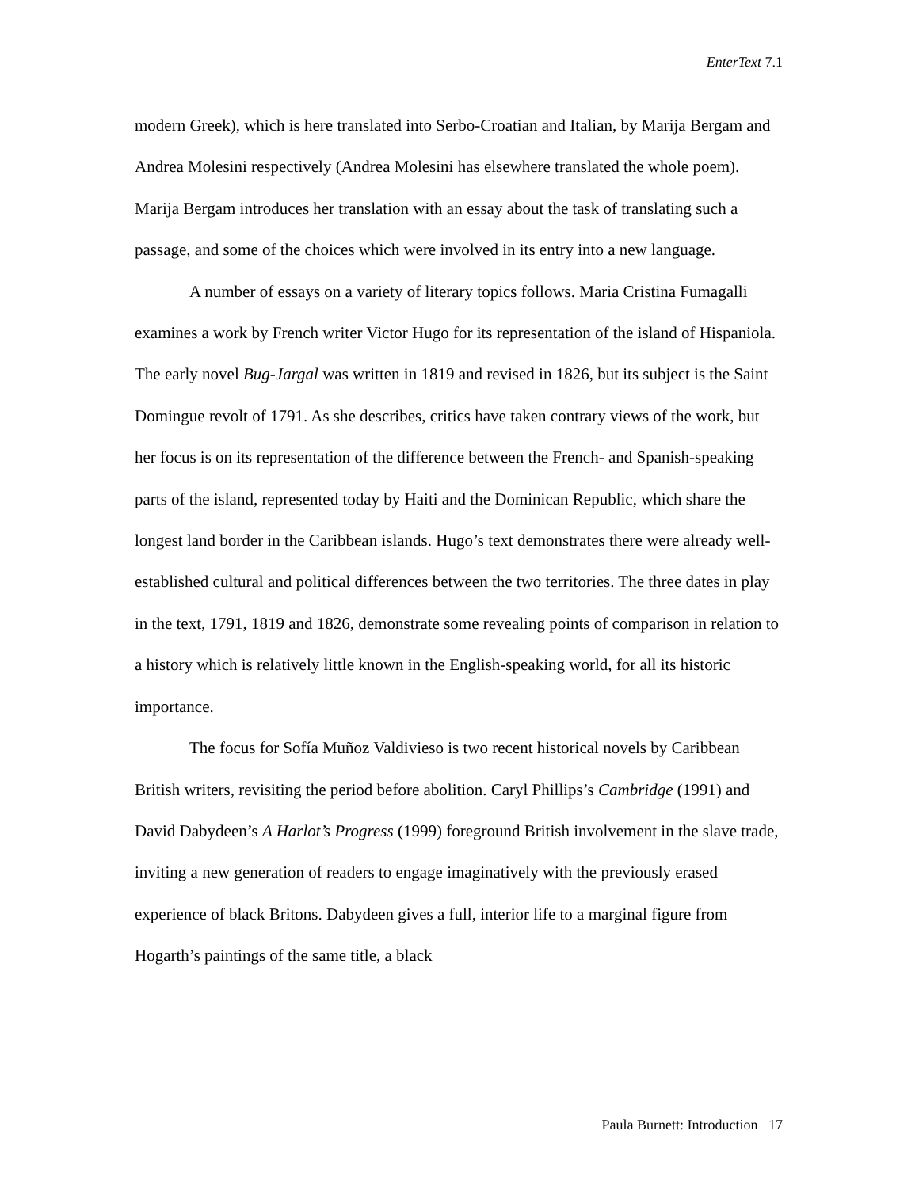EnterText 7.1
modern Greek), which is here translated into Serbo-Croatian and Italian, by Marija Bergam and Andrea Molesini respectively (Andrea Molesini has elsewhere translated the whole poem). Marija Bergam introduces her translation with an essay about the task of translating such a passage, and some of the choices which were involved in its entry into a new language.
A number of essays on a variety of literary topics follows. Maria Cristina Fumagalli examines a work by French writer Victor Hugo for its representation of the island of Hispaniola. The early novel Bug-Jargal was written in 1819 and revised in 1826, but its subject is the Saint Domingue revolt of 1791. As she describes, critics have taken contrary views of the work, but her focus is on its representation of the difference between the French- and Spanish-speaking parts of the island, represented today by Haiti and the Dominican Republic, which share the longest land border in the Caribbean islands. Hugo’s text demonstrates there were already well-established cultural and political differences between the two territories. The three dates in play in the text, 1791, 1819 and 1826, demonstrate some revealing points of comparison in relation to a history which is relatively little known in the English-speaking world, for all its historic importance.
The focus for Sofía Muñoz Valdivieso is two recent historical novels by Caribbean British writers, revisiting the period before abolition. Caryl Phillips’s Cambridge (1991) and David Dabydeen’s A Harlot’s Progress (1999) foreground British involvement in the slave trade, inviting a new generation of readers to engage imaginatively with the previously erased experience of black Britons. Dabydeen gives a full, interior life to a marginal figure from Hogarth’s paintings of the same title, a black
Paula Burnett: Introduction 17